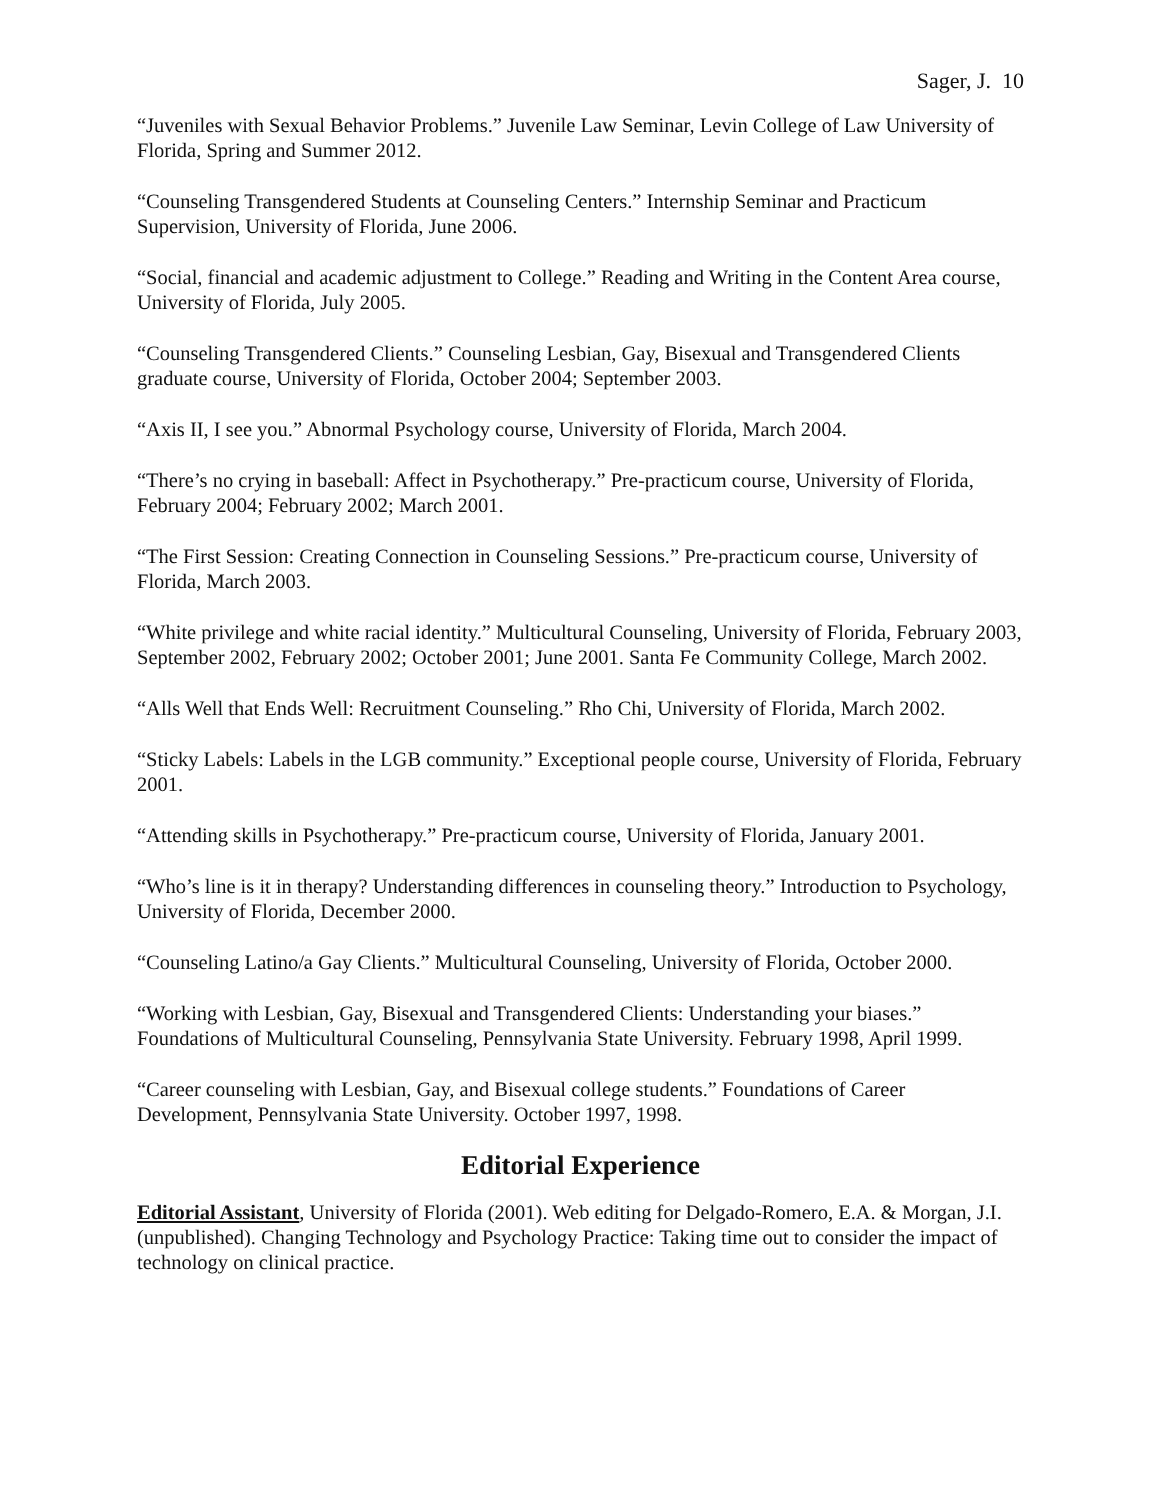Sager, J. 10
“Juveniles with Sexual Behavior Problems.” Juvenile Law Seminar, Levin College of Law University of Florida, Spring and Summer 2012.
“Counseling Transgendered Students at Counseling Centers.” Internship Seminar and Practicum Supervision, University of Florida, June 2006.
“Social, financial and academic adjustment to College.” Reading and Writing in the Content Area course, University of Florida, July 2005.
“Counseling Transgendered Clients.” Counseling Lesbian, Gay, Bisexual and Transgendered Clients graduate course, University of Florida, October 2004; September 2003.
“Axis II, I see you.” Abnormal Psychology course, University of Florida, March 2004.
“There’s no crying in baseball: Affect in Psychotherapy.” Pre-practicum course, University of Florida, February 2004; February 2002; March 2001.
“The First Session: Creating Connection in Counseling Sessions.” Pre-practicum course, University of Florida, March 2003.
“White privilege and white racial identity.” Multicultural Counseling, University of Florida, February 2003, September 2002, February 2002; October 2001; June 2001. Santa Fe Community College, March 2002.
“Alls Well that Ends Well: Recruitment Counseling.” Rho Chi, University of Florida, March 2002.
“Sticky Labels: Labels in the LGB community.” Exceptional people course, University of Florida, February 2001.
“Attending skills in Psychotherapy.” Pre-practicum course, University of Florida, January 2001.
“Who’s line is it in therapy? Understanding differences in counseling theory.” Introduction to Psychology, University of Florida, December 2000.
“Counseling Latino/a Gay Clients.” Multicultural Counseling, University of Florida, October 2000.
“Working with Lesbian, Gay, Bisexual and Transgendered Clients: Understanding your biases.” Foundations of Multicultural Counseling, Pennsylvania State University. February 1998, April 1999.
“Career counseling with Lesbian, Gay, and Bisexual college students.” Foundations of Career Development, Pennsylvania State University. October 1997, 1998.
Editorial Experience
Editorial Assistant, University of Florida (2001). Web editing for Delgado-Romero, E.A. & Morgan, J.I. (unpublished). Changing Technology and Psychology Practice: Taking time out to consider the impact of technology on clinical practice.